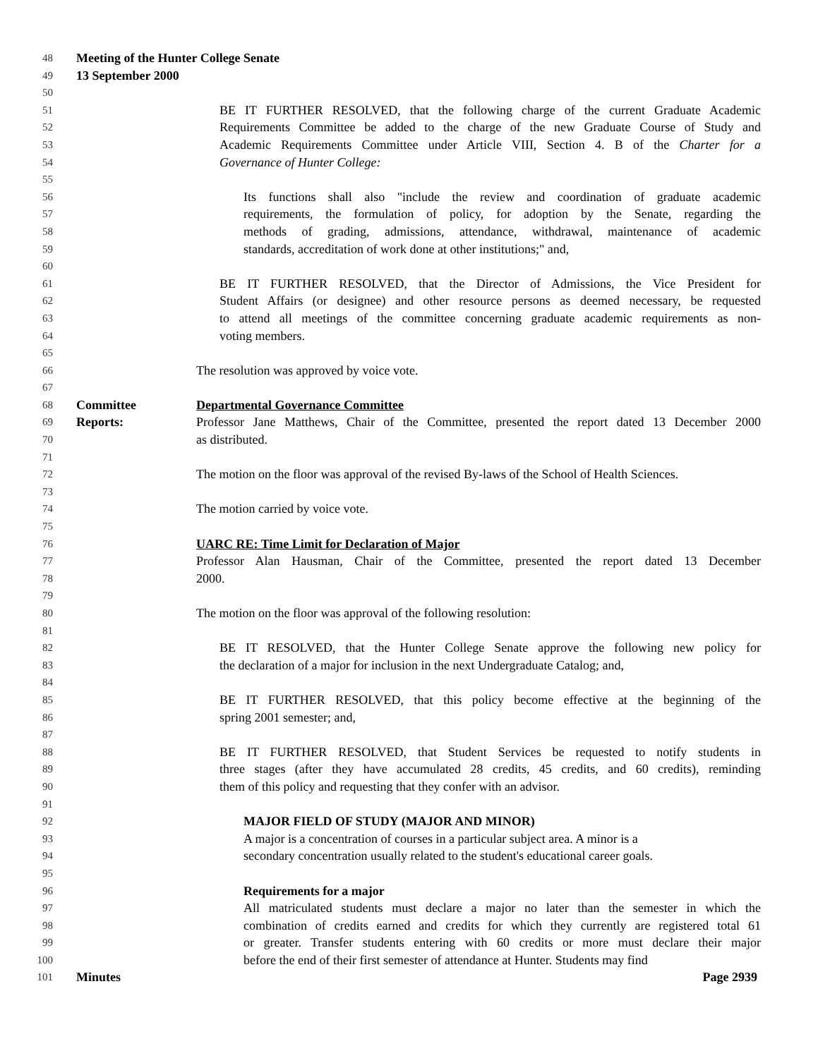48
Meeting of the Hunter College Senate
49
13 September 2000
50
51
BE IT FURTHER RESOLVED, that the following charge of the current Graduate Academic
52
Requirements Committee be added to the charge of the new Graduate Course of Study and
53
Academic Requirements Committee under Article VIII, Section 4. B of the Charter for a
54
Governance of Hunter College:
55
56
Its functions shall also "include the review and coordination of graduate academic
57
requirements, the formulation of policy, for adoption by the Senate, regarding the
58
methods of grading, admissions, attendance, withdrawal, maintenance of academic
59
standards, accreditation of work done at other institutions;" and,
60
61
BE IT FURTHER RESOLVED, that the Director of Admissions, the Vice President for
62
Student Affairs (or designee) and other resource persons as deemed necessary, be requested
63
to attend all meetings of the committee concerning graduate academic requirements as non-
64
voting members.
65
66
The resolution was approved by voice vote.
67
68
Committee Departmental Governance Committee
69
Reports: Professor Jane Matthews, Chair of the Committee, presented the report dated 13 December 2000
70
as distributed.
71
72
The motion on the floor was approval of the revised By-laws of the School of Health Sciences.
73
74
The motion carried by voice vote.
75
76
UARC RE: Time Limit for Declaration of Major
77
Professor Alan Hausman, Chair of the Committee, presented the report dated 13 December
78
2000.
79
80
The motion on the floor was approval of the following resolution:
81
82
BE IT RESOLVED, that the Hunter College Senate approve the following new policy for
83
the declaration of a major for inclusion in the next Undergraduate Catalog; and,
84
85
BE IT FURTHER RESOLVED, that this policy become effective at the beginning of the
86
spring 2001 semester; and,
87
88
BE IT FURTHER RESOLVED, that Student Services be requested to notify students in
89
three stages (after they have accumulated 28 credits, 45 credits, and 60 credits), reminding
90
them of this policy and requesting that they confer with an advisor.
91
92
MAJOR FIELD OF STUDY (MAJOR AND MINOR)
93
A major is a concentration of courses in a particular subject area. A minor is a
94
secondary concentration usually related to the student's educational career goals.
95
96
Requirements for a major
97
All matriculated students must declare a major no later than the semester in which the
98
combination of credits earned and credits for which they currently are registered total 61
99
or greater. Transfer students entering with 60 credits or more must declare their major
100
before the end of their first semester of attendance at Hunter. Students may find
101
Minutes Page 2939